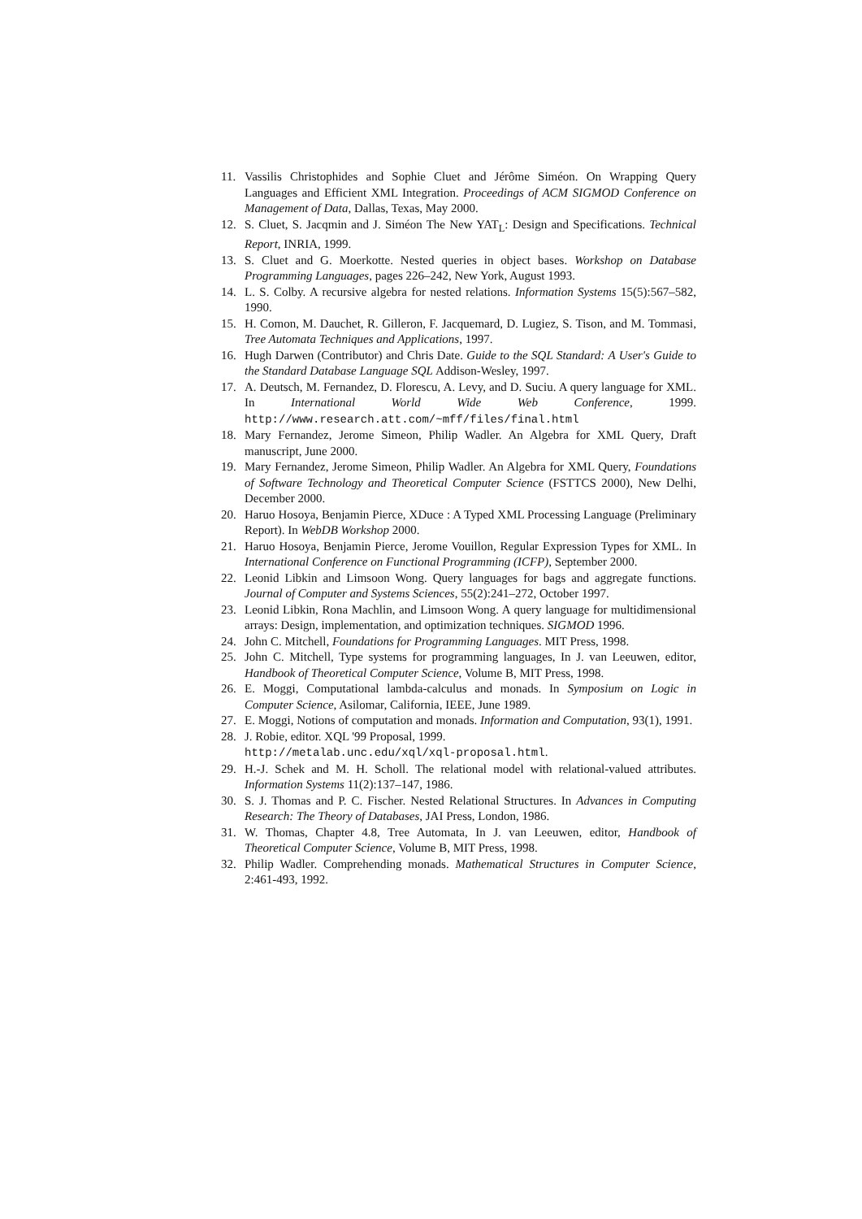11. Vassilis Christophides and Sophie Cluet and Jérôme Siméon. On Wrapping Query Languages and Efficient XML Integration. Proceedings of ACM SIGMOD Conference on Management of Data, Dallas, Texas, May 2000.
12. S. Cluet, S. Jacqmin and J. Siméon The New YAT<sub>L</sub>: Design and Specifications. Technical Report, INRIA, 1999.
13. S. Cluet and G. Moerkotte. Nested queries in object bases. Workshop on Database Programming Languages, pages 226–242, New York, August 1993.
14. L. S. Colby. A recursive algebra for nested relations. Information Systems 15(5):567–582, 1990.
15. H. Comon, M. Dauchet, R. Gilleron, F. Jacquemard, D. Lugiez, S. Tison, and M. Tommasi, Tree Automata Techniques and Applications, 1997.
16. Hugh Darwen (Contributor) and Chris Date. Guide to the SQL Standard: A User's Guide to the Standard Database Language SQL Addison-Wesley, 1997.
17. A. Deutsch, M. Fernandez, D. Florescu, A. Levy, and D. Suciu. A query language for XML. In International World Wide Web Conference, 1999. http://www.research.att.com/~mff/files/final.html
18. Mary Fernandez, Jerome Simeon, Philip Wadler. An Algebra for XML Query, Draft manuscript, June 2000.
19. Mary Fernandez, Jerome Simeon, Philip Wadler. An Algebra for XML Query, Foundations of Software Technology and Theoretical Computer Science (FSTTCS 2000), New Delhi, December 2000.
20. Haruo Hosoya, Benjamin Pierce, XDuce : A Typed XML Processing Language (Preliminary Report). In WebDB Workshop 2000.
21. Haruo Hosoya, Benjamin Pierce, Jerome Vouillon, Regular Expression Types for XML. In International Conference on Functional Programming (ICFP), September 2000.
22. Leonid Libkin and Limsoon Wong. Query languages for bags and aggregate functions. Journal of Computer and Systems Sciences, 55(2):241–272, October 1997.
23. Leonid Libkin, Rona Machlin, and Limsoon Wong. A query language for multidimensional arrays: Design, implementation, and optimization techniques. SIGMOD 1996.
24. John C. Mitchell, Foundations for Programming Languages. MIT Press, 1998.
25. John C. Mitchell, Type systems for programming languages, In J. van Leeuwen, editor, Handbook of Theoretical Computer Science, Volume B, MIT Press, 1998.
26. E. Moggi, Computational lambda-calculus and monads. In Symposium on Logic in Computer Science, Asilomar, California, IEEE, June 1989.
27. E. Moggi, Notions of computation and monads. Information and Computation, 93(1), 1991.
28. J. Robie, editor. XQL '99 Proposal, 1999.
http://metalab.unc.edu/xql/xql-proposal.html.
29. H.-J. Schek and M. H. Scholl. The relational model with relational-valued attributes. Information Systems 11(2):137–147, 1986.
30. S. J. Thomas and P. C. Fischer. Nested Relational Structures. In Advances in Computing Research: The Theory of Databases, JAI Press, London, 1986.
31. W. Thomas, Chapter 4.8, Tree Automata, In J. van Leeuwen, editor, Handbook of Theoretical Computer Science, Volume B, MIT Press, 1998.
32. Philip Wadler. Comprehending monads. Mathematical Structures in Computer Science, 2:461-493, 1992.